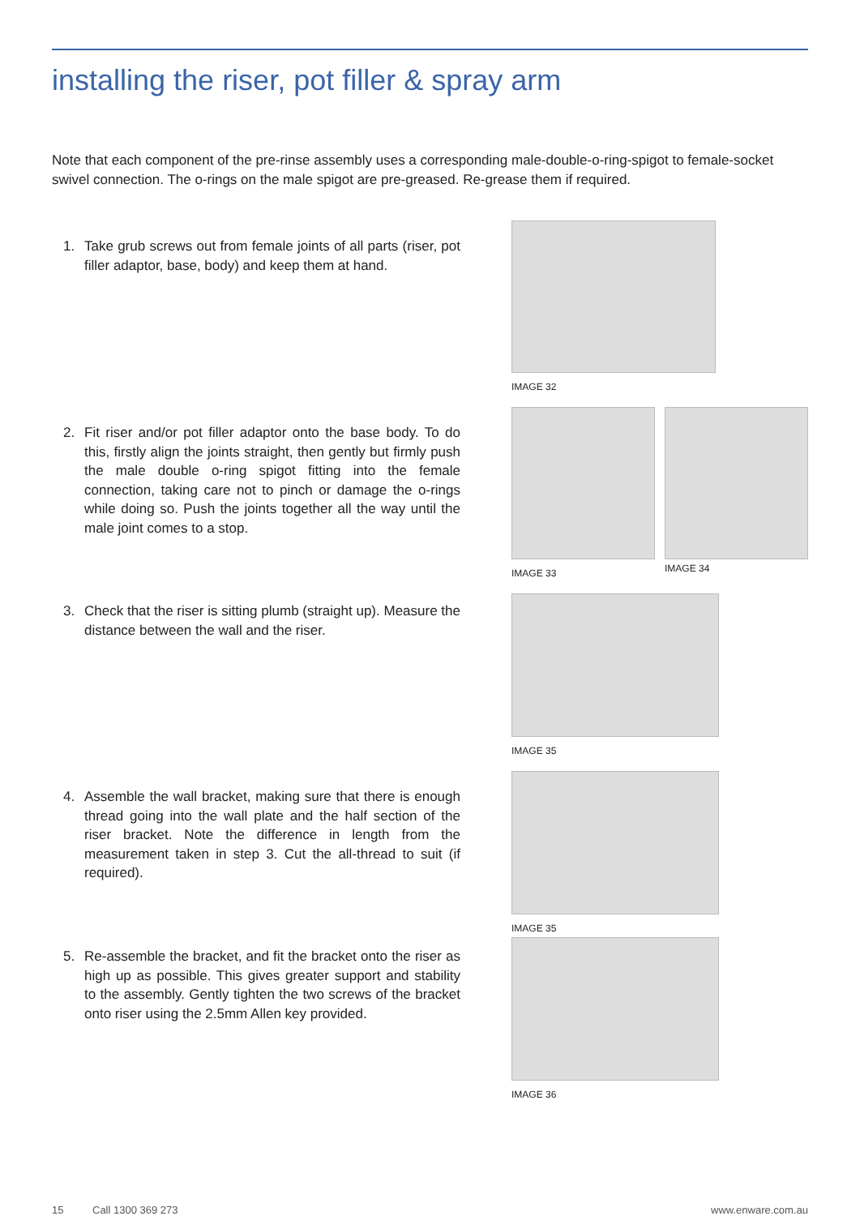installing the riser, pot filler & spray arm
Note that each component of the pre-rinse assembly uses a corresponding male-double-o-ring-spigot to female-socket swivel connection. The o-rings on the male spigot are pre-greased. Re-grease them if required.
1. Take grub screws out from female joints of all parts (riser, pot filler adaptor, base, body) and keep them at hand.
IMAGE 32
2. Fit riser and/or pot filler adaptor onto the base body. To do this, firstly align the joints straight, then gently but firmly push the male double o-ring spigot fitting into the female connection, taking care not to pinch or damage the o-rings while doing so. Push the joints together all the way until the male joint comes to a stop.
IMAGE 33
IMAGE 34
3. Check that the riser is sitting plumb (straight up). Measure the distance between the wall and the riser.
IMAGE 35
4. Assemble the wall bracket, making sure that there is enough thread going into the wall plate and the half section of the riser bracket. Note the difference in length from the measurement taken in step 3. Cut the all-thread to suit (if required).
IMAGE 35
5. Re-assemble the bracket, and fit the bracket onto the riser as high up as possible. This gives greater support and stability to the assembly. Gently tighten the two screws of the bracket onto riser using the 2.5mm Allen key provided.
IMAGE 36
15 Call 1300 369 273 www.enware.com.au